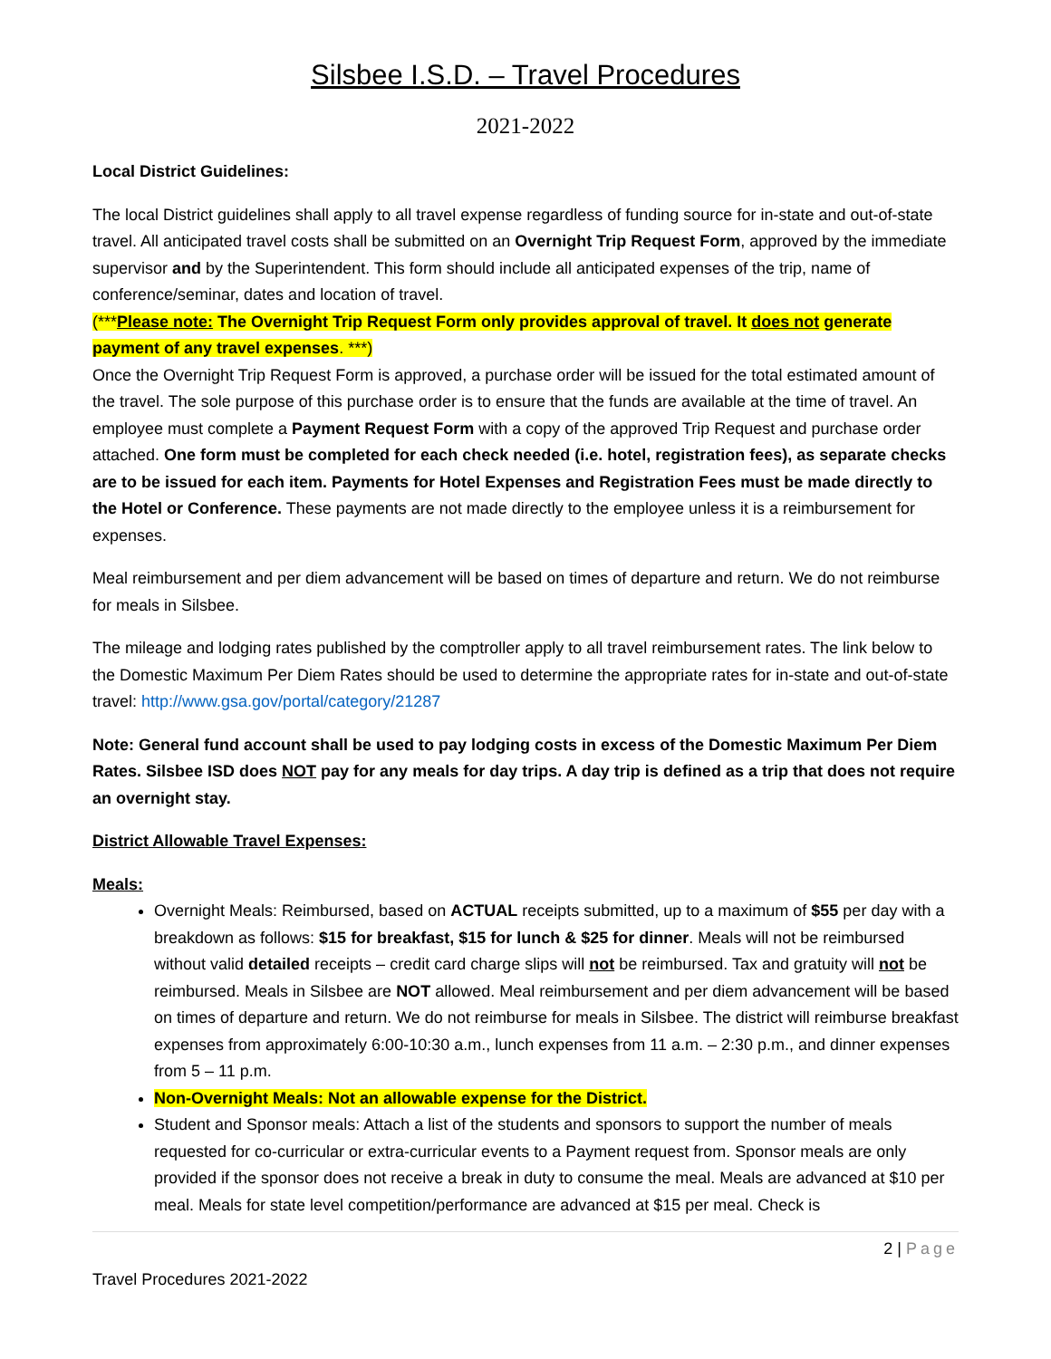Silsbee I.S.D. – Travel Procedures
2021-2022
Local District Guidelines:
The local District guidelines shall apply to all travel expense regardless of funding source for in-state and out-of-state travel. All anticipated travel costs shall be submitted on an Overnight Trip Request Form, approved by the immediate supervisor and by the Superintendent. This form should include all anticipated expenses of the trip, name of conference/seminar, dates and location of travel.
(***Please note: The Overnight Trip Request Form only provides approval of travel. It does not generate payment of any travel expenses. ***)
Once the Overnight Trip Request Form is approved, a purchase order will be issued for the total estimated amount of the travel. The sole purpose of this purchase order is to ensure that the funds are available at the time of travel. An employee must complete a Payment Request Form with a copy of the approved Trip Request and purchase order attached. One form must be completed for each check needed (i.e. hotel, registration fees), as separate checks are to be issued for each item. Payments for Hotel Expenses and Registration Fees must be made directly to the Hotel or Conference. These payments are not made directly to the employee unless it is a reimbursement for expenses.
Meal reimbursement and per diem advancement will be based on times of departure and return. We do not reimburse for meals in Silsbee.
The mileage and lodging rates published by the comptroller apply to all travel reimbursement rates. The link below to the Domestic Maximum Per Diem Rates should be used to determine the appropriate rates for in-state and out-of-state travel: http://www.gsa.gov/portal/category/21287
Note: General fund account shall be used to pay lodging costs in excess of the Domestic Maximum Per Diem Rates. Silsbee ISD does NOT pay for any meals for day trips. A day trip is defined as a trip that does not require an overnight stay.
District Allowable Travel Expenses:
Meals:
Overnight Meals: Reimbursed, based on ACTUAL receipts submitted, up to a maximum of $55 per day with a breakdown as follows: $15 for breakfast, $15 for lunch & $25 for dinner. Meals will not be reimbursed without valid detailed receipts – credit card charge slips will not be reimbursed. Tax and gratuity will not be reimbursed. Meals in Silsbee are NOT allowed. Meal reimbursement and per diem advancement will be based on times of departure and return. We do not reimburse for meals in Silsbee. The district will reimburse breakfast expenses from approximately 6:00-10:30 a.m., lunch expenses from 11 a.m. – 2:30 p.m., and dinner expenses from 5 – 11 p.m.
Non-Overnight Meals: Not an allowable expense for the District.
Student and Sponsor meals: Attach a list of the students and sponsors to support the number of meals requested for co-curricular or extra-curricular events to a Payment request from. Sponsor meals are only provided if the sponsor does not receive a break in duty to consume the meal. Meals are advanced at $10 per meal. Meals for state level competition/performance are advanced at $15 per meal. Check is
2 | Page
Travel Procedures 2021-2022